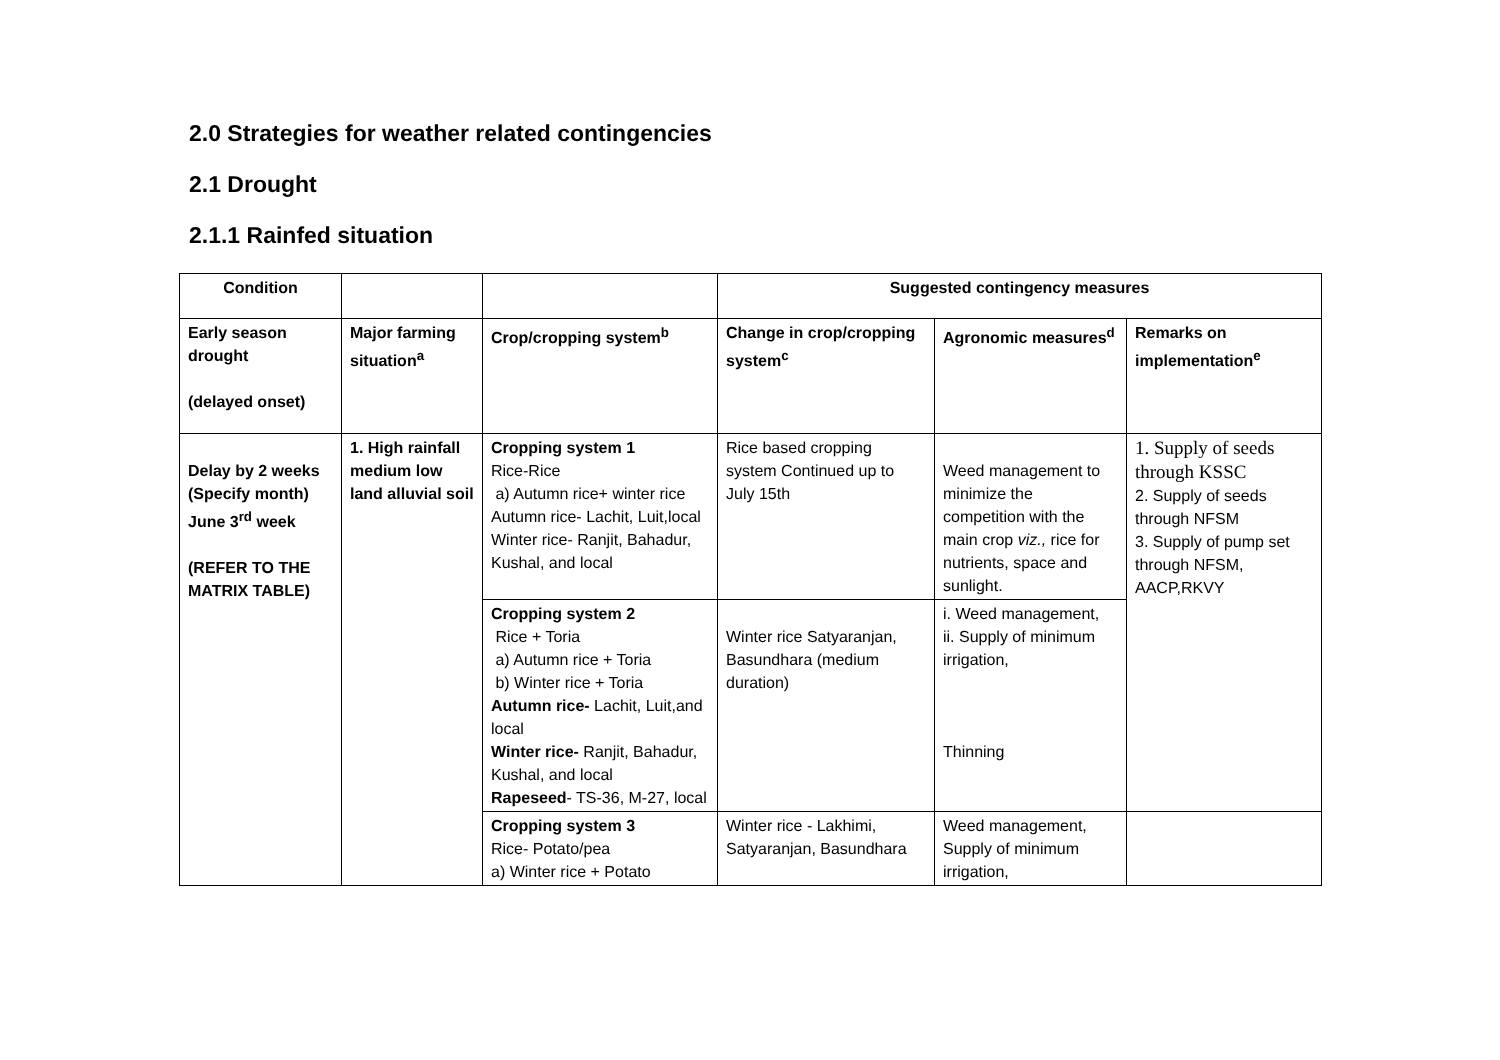2.0 Strategies for weather related contingencies
2.1 Drought
2.1.1 Rainfed situation
| Condition | | | Suggested contingency measures | | |
| --- | --- | --- | --- | --- | --- |
| Early season drought (delayed onset) | Major farming situation<sup>a</sup> | Crop/cropping system<sup>b</sup> | Change in crop/cropping system<sup>c</sup> | Agronomic measures<sup>d</sup> | Remarks on implementation<sup>e</sup> |
| Delay by 2 weeks (Specify month) June 3<sup>rd</sup> week (REFER TO THE MATRIX TABLE) | 1. High rainfall medium low land alluvial soil | Cropping system 1 Rice-Rice a) Autumn rice+ winter rice Autumn rice- Lachit, Luit,local Winter rice- Ranjit, Bahadur, Kushal, and local | Rice based cropping system Continued up to July 15th | Weed management to minimize the competition with the main crop viz., rice for nutrients, space and sunlight. | 1. Supply of seeds through KSSC 2. Supply of seeds through NFSM 3. Supply of pump set through NFSM, AACP,RKVY |
| | | Cropping system 2 Rice + Toria a) Autumn rice + Toria b) Winter rice + Toria Autumn rice- Lachit, Luit,and local Winter rice- Ranjit, Bahadur, Kushal, and local Rapeseed - TS-36, M-27, local | Winter rice Satyaranjan, Basundhara (medium duration) | i. Weed management, ii. Supply of minimum irrigation, Thinning | |
| | | Cropping system 3 Rice- Potato/pea a) Winter rice + Potato | Winter rice - Lakhimi, Satyaranjan, Basundhara | Weed management, Supply of minimum irrigation, | |